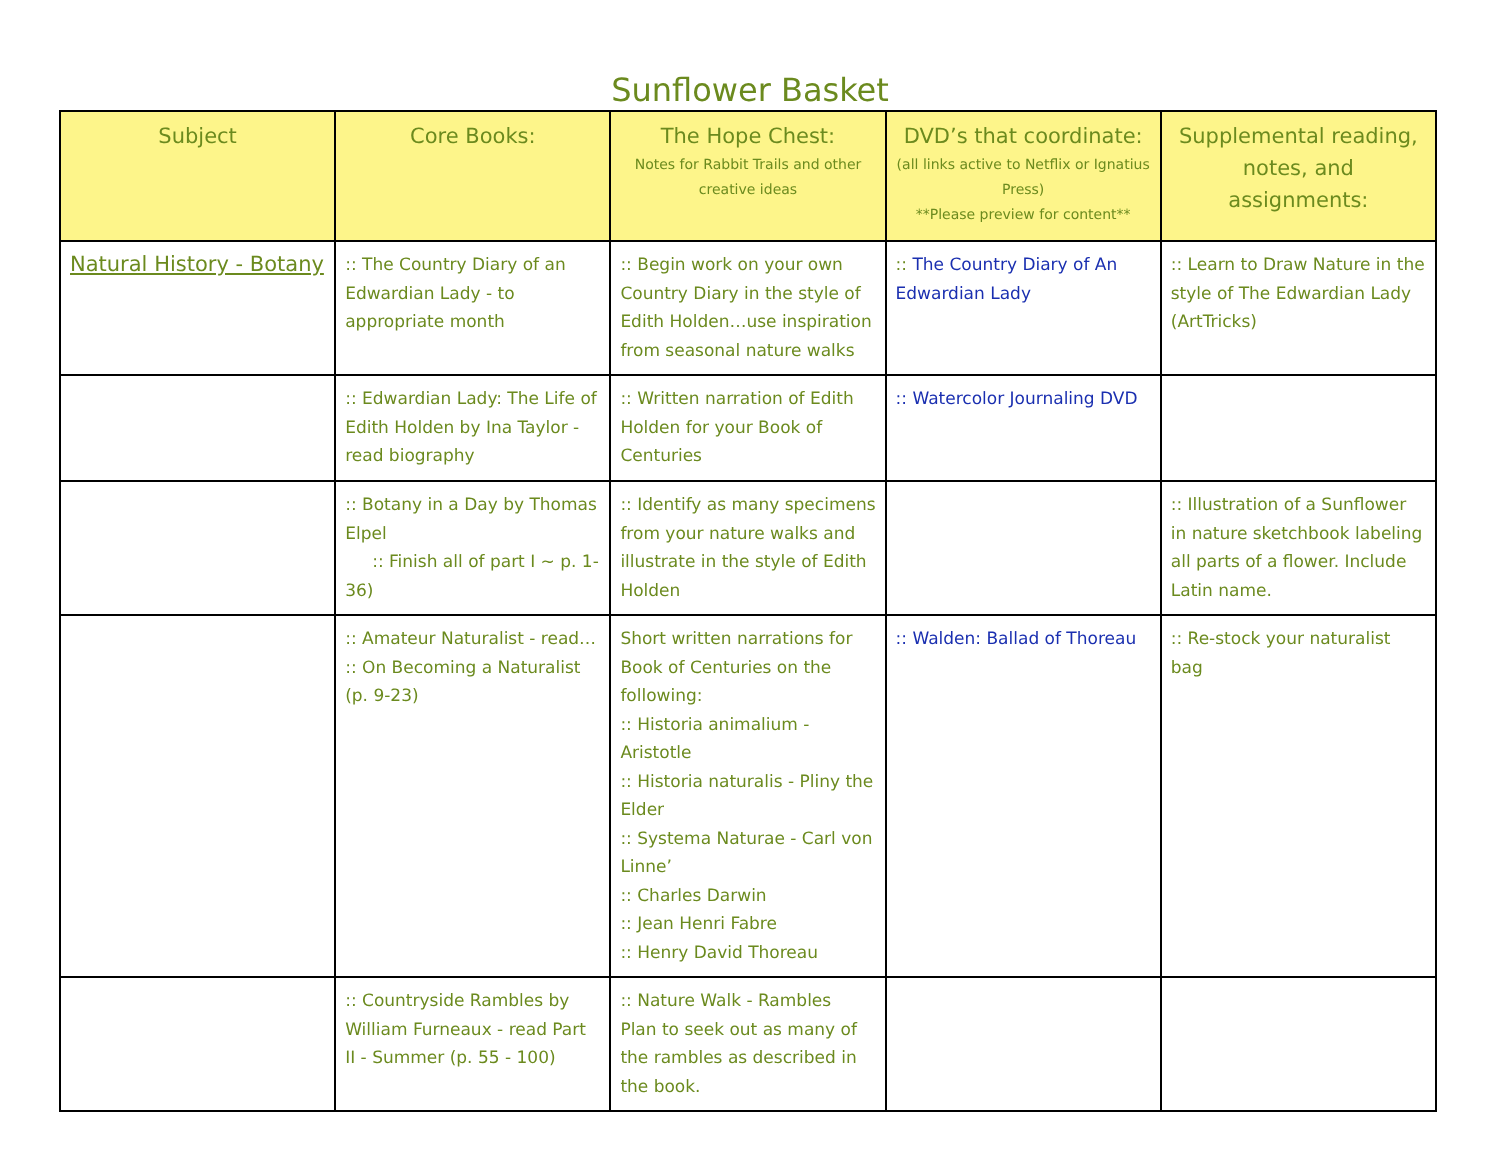Sunflower Basket
| Subject | Core Books: | The Hope Chest: Notes for Rabbit Trails and other creative ideas | DVD’s that coordinate: (all links active to Netflix or Ignatius Press) **Please preview for content** | Supplemental reading, notes, and assignments: |
| --- | --- | --- | --- | --- |
| Natural History - Botany | :: The Country Diary of an Edwardian Lady - to appropriate month | :: Begin work on your own Country Diary in the style of Edith Holden…use inspiration from seasonal nature walks | :: The Country Diary of An Edwardian Lady | :: Learn to Draw Nature in the style of The Edwardian Lady (ArtTricks) |
| | :: Edwardian Lady: The Life of Edith Holden by Ina Taylor - read biography | :: Written narration of Edith Holden for your Book of Centuries | :: Watercolor Journaling DVD | |
| | :: Botany in a Day by Thomas Elpel :: Finish all of part I ~ p. 1-36) | :: Identify as many specimens from your nature walks and illustrate in the style of Edith Holden | | :: Illustration of a Sunflower in nature sketchbook labeling all parts of a flower. Include Latin name. |
| | :: Amateur Naturalist - read… :: On Becoming a Naturalist (p. 9-23) | Short written narrations for Book of Centuries on the following: :: Historia animalium - Aristotle :: Historia naturalis - Pliny the Elder :: Systema Naturae - Carl von Linne’ :: Charles Darwin :: Jean Henri Fabre :: Henry David Thoreau | :: Walden: Ballad of Thoreau | :: Re-stock your naturalist bag |
| | :: Countryside Rambles by William Furneaux - read Part II - Summer (p. 55 - 100) | :: Nature Walk - Rambles Plan to seek out as many of the rambles as described in the book. | | |